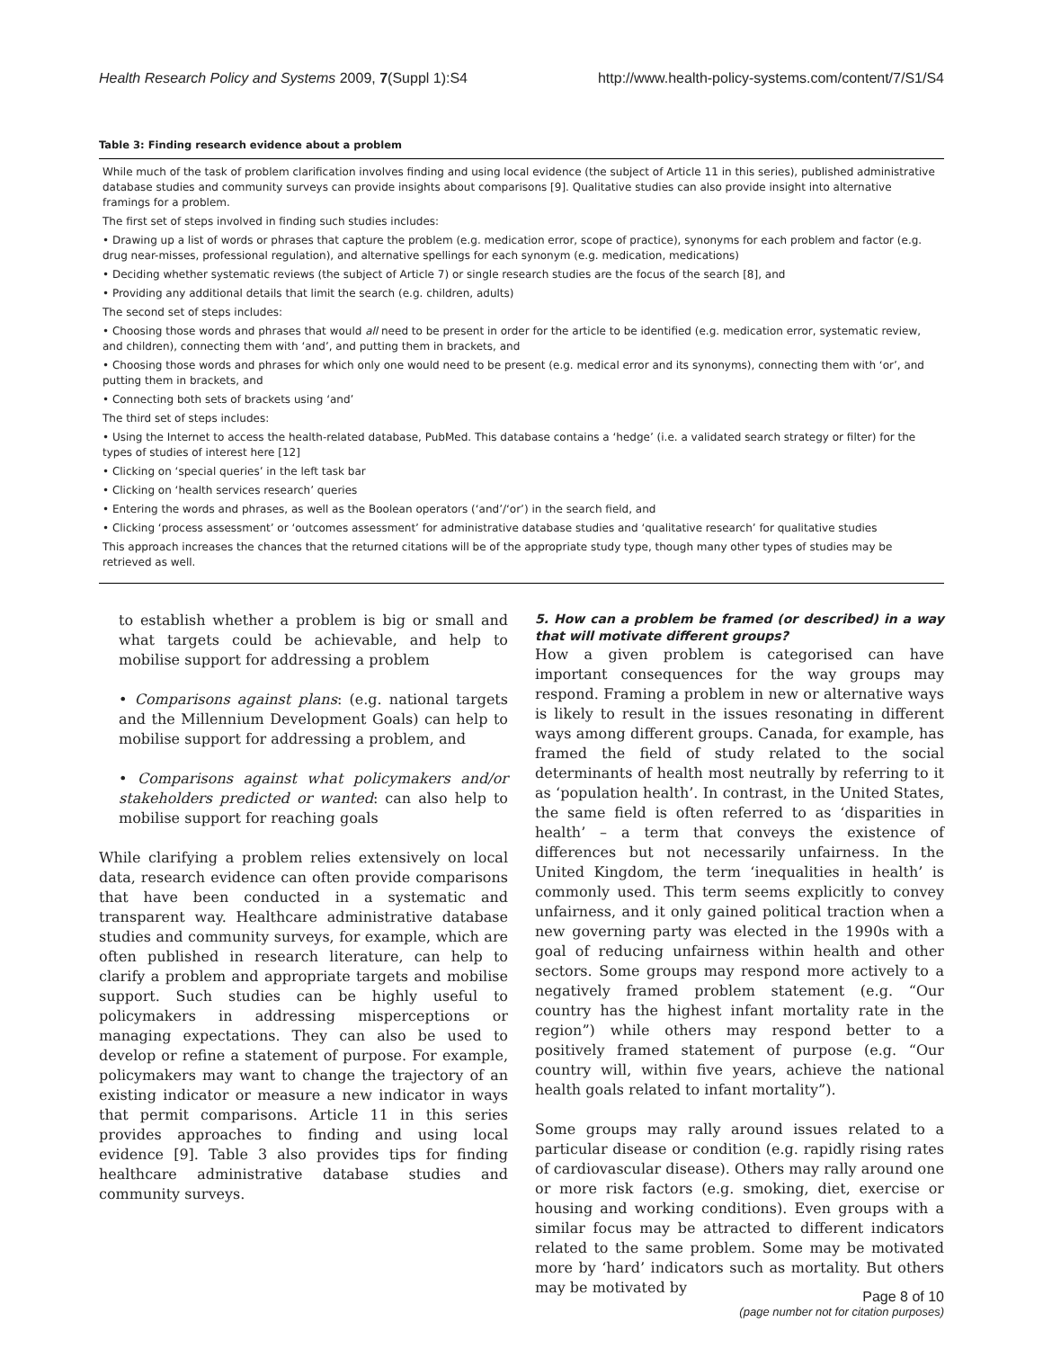Health Research Policy and Systems 2009, 7(Suppl 1):S4 http://www.health-policy-systems.com/content/7/S1/S4
Table 3: Finding research evidence about a problem
| While much of the task of problem clarification involves finding and using local evidence (the subject of Article 11 in this series), published administrative database studies and community surveys can provide insights about comparisons [9]. Qualitative studies can also provide insight into alternative framings for a problem. The first set of steps involved in finding such studies includes: • Drawing up a list of words or phrases that capture the problem (e.g. medication error, scope of practice), synonyms for each problem and factor (e.g. drug near-misses, professional regulation), and alternative spellings for each synonym (e.g. medication, medications) • Deciding whether systematic reviews (the subject of Article 7) or single research studies are the focus of the search [8], and • Providing any additional details that limit the search (e.g. children, adults) The second set of steps includes: • Choosing those words and phrases that would all need to be present in order for the article to be identified (e.g. medication error, systematic review, and children), connecting them with ‘and’, and putting them in brackets, and • Choosing those words and phrases for which only one would need to be present (e.g. medical error and its synonyms), connecting them with ‘or’, and putting them in brackets, and • Connecting both sets of brackets using ‘and’ The third set of steps includes: • Using the Internet to access the health-related database, PubMed. This database contains a ‘hedge’ (i.e. a validated search strategy or filter) for the types of studies of interest here [12] • Clicking on ‘special queries’ in the left task bar • Clicking on ‘health services research’ queries • Entering the words and phrases, as well as the Boolean operators (‘and’/‘or’) in the search field, and • Clicking ‘process assessment’ or ‘outcomes assessment’ for administrative database studies and ‘qualitative research’ for qualitative studies This approach increases the chances that the returned citations will be of the appropriate study type, though many other types of studies may be retrieved as well. |
to establish whether a problem is big or small and what targets could be achievable, and help to mobilise support for addressing a problem
• Comparisons against plans: (e.g. national targets and the Millennium Development Goals) can help to mobilise support for addressing a problem, and
• Comparisons against what policymakers and/or stakeholders predicted or wanted: can also help to mobilise support for reaching goals
While clarifying a problem relies extensively on local data, research evidence can often provide comparisons that have been conducted in a systematic and transparent way. Healthcare administrative database studies and community surveys, for example, which are often published in research literature, can help to clarify a problem and appropriate targets and mobilise support. Such studies can be highly useful to policymakers in addressing misperceptions or managing expectations. They can also be used to develop or refine a statement of purpose. For example, policymakers may want to change the trajectory of an existing indicator or measure a new indicator in ways that permit comparisons. Article 11 in this series provides approaches to finding and using local evidence [9]. Table 3 also provides tips for finding healthcare administrative database studies and community surveys.
5. How can a problem be framed (or described) in a way that will motivate different groups?
How a given problem is categorised can have important consequences for the way groups may respond. Framing a problem in new or alternative ways is likely to result in the issues resonating in different ways among different groups. Canada, for example, has framed the field of study related to the social determinants of health most neutrally by referring to it as ‘population health’. In contrast, in the United States, the same field is often referred to as ‘disparities in health’ – a term that conveys the existence of differences but not necessarily unfairness. In the United Kingdom, the term ‘inequalities in health’ is commonly used. This term seems explicitly to convey unfairness, and it only gained political traction when a new governing party was elected in the 1990s with a goal of reducing unfairness within health and other sectors. Some groups may respond more actively to a negatively framed problem statement (e.g. “Our country has the highest infant mortality rate in the region”) while others may respond better to a positively framed statement of purpose (e.g. “Our country will, within five years, achieve the national health goals related to infant mortality”).
Some groups may rally around issues related to a particular disease or condition (e.g. rapidly rising rates of cardiovascular disease). Others may rally around one or more risk factors (e.g. smoking, diet, exercise or housing and working conditions). Even groups with a similar focus may be attracted to different indicators related to the same problem. Some may be motivated more by ‘hard’ indicators such as mortality. But others may be motivated by
Page 8 of 10
(page number not for citation purposes)